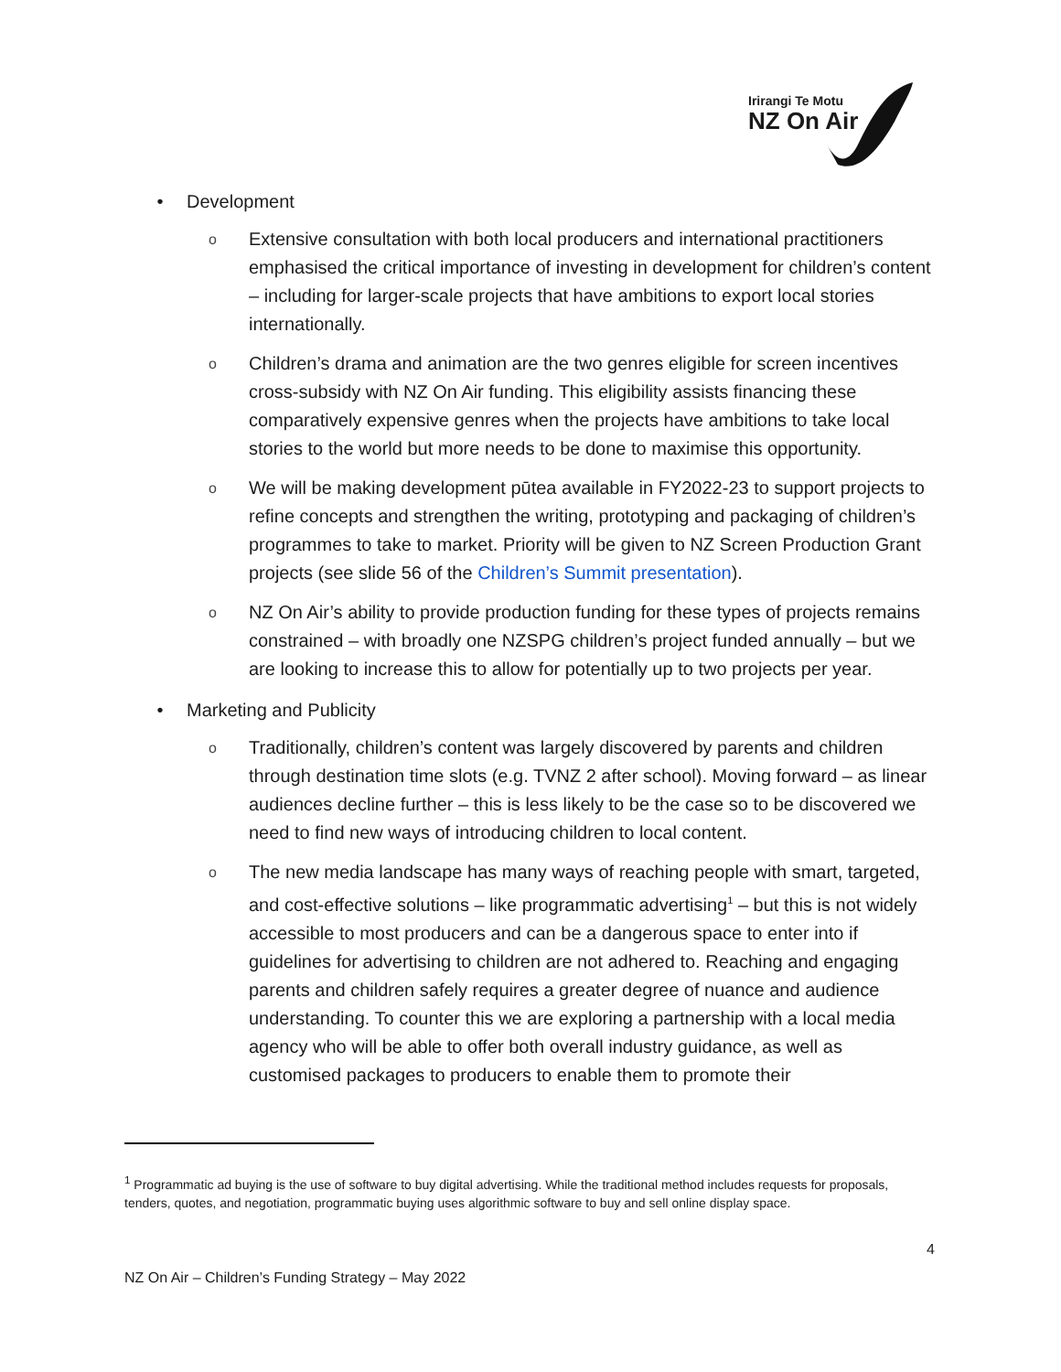Irirangi Te Motu
NZ On Air
• Development
o
Extensive consultation with both local producers and international practitioners emphasised the critical importance of investing in development for children’s content – including for larger-scale projects that have ambitions to export local stories internationally.
o
Children’s drama and animation are the two genres eligible for screen incentives cross-subsidy with NZ On Air funding. This eligibility assists financing these comparatively expensive genres when the projects have ambitions to take local stories to the world but more needs to be done to maximise this opportunity.
o
We will be making development pūtea available in FY2022-23 to support projects to refine concepts and strengthen the writing, prototyping and packaging of children’s programmes to take to market. Priority will be given to NZ Screen Production Grant projects (see slide 56 of the Children’s Summit presentation).
o
NZ On Air’s ability to provide production funding for these types of projects remains constrained – with broadly one NZSPG children’s project funded annually – but we are looking to increase this to allow for potentially up to two projects per year.
• Marketing and Publicity
o
Traditionally, children’s content was largely discovered by parents and children through destination time slots (e.g. TVNZ 2 after school). Moving forward – as linear audiences decline further – this is less likely to be the case so to be discovered we need to find new ways of introducing children to local content.
o
The new media landscape has many ways of reaching people with smart, targeted, and cost-effective solutions – like programmatic advertising<sup>1</sup> – but this is not widely accessible to most producers and can be a dangerous space to enter into if guidelines for advertising to children are not adhered to. Reaching and engaging parents and children safely requires a greater degree of nuance and audience understanding. To counter this we are exploring a partnership with a local media agency who will be able to offer both overall industry guidance, as well as customised packages to producers to enable them to promote their
<sup>1</sup> Programmatic ad buying is the use of software to buy digital advertising. While the traditional method includes requests for proposals, tenders, quotes, and negotiation, programmatic buying uses algorithmic software to buy and sell online display space.
4
NZ On Air – Children’s Funding Strategy – May 2022